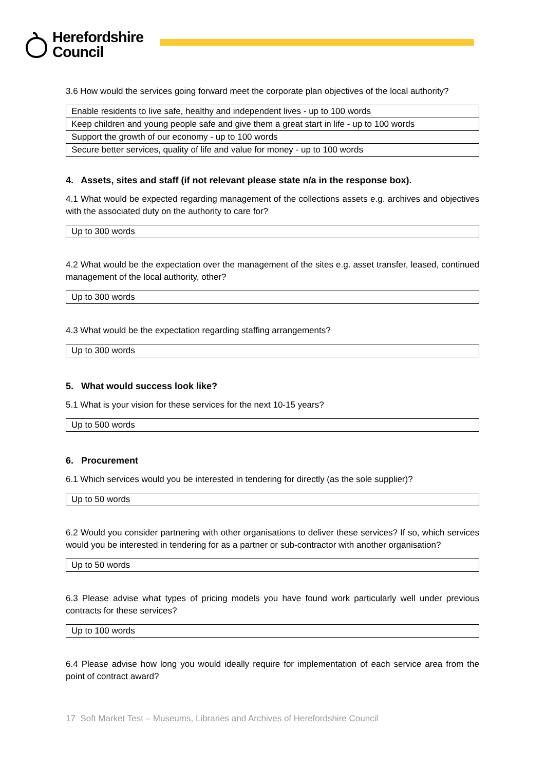Herefordshire
Council
3.6 How would the services going forward meet the corporate plan objectives of the local authority?
| Enable residents to live safe, healthy and independent lives - up to 100 words |
| Keep children and young people safe and give them a great start in life - up to 100 words |
| Support the growth of our economy - up to 100 words |
| Secure better services, quality of life and value for money - up to 100 words |
4. Assets, sites and staff (if not relevant please state n/a in the response box).
4.1 What would be expected regarding management of the collections assets e.g. archives and objectives with the associated duty on the authority to care for?
| Up to 300 words |
4.2 What would be the expectation over the management of the sites e.g. asset transfer, leased, continued management of the local authority, other?
| Up to 300 words |
4.3 What would be the expectation regarding staffing arrangements?
| Up to 300 words |
5. What would success look like?
5.1 What is your vision for these services for the next 10-15 years?
| Up to 500 words |
6. Procurement
6.1 Which services would you be interested in tendering for directly (as the sole supplier)?
| Up to 50 words |
6.2 Would you consider partnering with other organisations to deliver these services? If so, which services would you be interested in tendering for as a partner or sub-contractor with another organisation?
| Up to 50 words |
6.3 Please advise what types of pricing models you have found work particularly well under previous contracts for these services?
| Up to 100 words |
6.4 Please advise how long you would ideally require for implementation of each service area from the point of contract award?
17 Soft Market Test – Museums, Libraries and Archives of Herefordshire Council